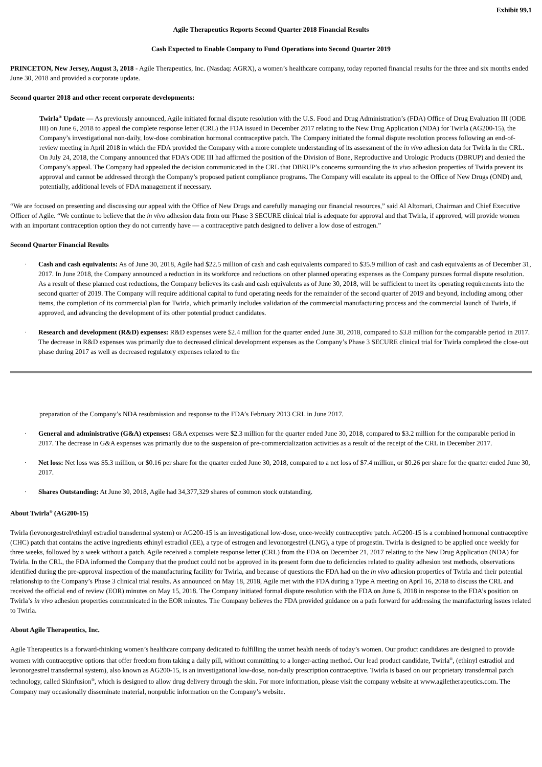Exhibit 99.1
Agile Therapeutics Reports Second Quarter 2018 Financial Results
Cash Expected to Enable Company to Fund Operations into Second Quarter 2019
PRINCETON, New Jersey, August 3, 2018 - Agile Therapeutics, Inc. (Nasdaq: AGRX), a women’s healthcare company, today reported financial results for the three and six months ended June 30, 2018 and provided a corporate update.
Second quarter 2018 and other recent corporate developments:
Twirla<sup>®</sup> Update — As previously announced, Agile initiated formal dispute resolution with the U.S. Food and Drug Administration’s (FDA) Office of Drug Evaluation III (ODE III) on June 6, 2018 to appeal the complete response letter (CRL) the FDA issued in December 2017 relating to the New Drug Application (NDA) for Twirla (AG200-15), the Company’s investigational non-daily, low-dose combination hormonal contraceptive patch. The Company initiated the formal dispute resolution process following an end-of-review meeting in April 2018 in which the FDA provided the Company with a more complete understanding of its assessment of the in vivo adhesion data for Twirla in the CRL. On July 24, 2018, the Company announced that FDA’s ODE III had affirmed the position of the Division of Bone, Reproductive and Urologic Products (DBRUP) and denied the Company’s appeal. The Company had appealed the decision communicated in the CRL that DBRUP’s concerns surrounding the in vivo adhesion properties of Twirla prevent its approval and cannot be addressed through the Company’s proposed patient compliance programs. The Company will escalate its appeal to the Office of New Drugs (OND) and, potentially, additional levels of FDA management if necessary.
“We are focused on presenting and discussing our appeal with the Office of New Drugs and carefully managing our financial resources,” said Al Altomari, Chairman and Chief Executive Officer of Agile. “We continue to believe that the in vivo adhesion data from our Phase 3 SECURE clinical trial is adequate for approval and that Twirla, if approved, will provide women with an important contraception option they do not currently have — a contraceptive patch designed to deliver a low dose of estrogen.”
Second Quarter Financial Results
· Cash and cash equivalents: As of June 30, 2018, Agile had $22.5 million of cash and cash equivalents compared to $35.9 million of cash and cash equivalents as of December 31, 2017. In June 2018, the Company announced a reduction in its workforce and reductions on other planned operating expenses as the Company pursues formal dispute resolution. As a result of these planned cost reductions, the Company believes its cash and cash equivalents as of June 30, 2018, will be sufficient to meet its operating requirements into the second quarter of 2019. The Company will require additional capital to fund operating needs for the remainder of the second quarter of 2019 and beyond, including among other items, the completion of its commercial plan for Twirla, which primarily includes validation of the commercial manufacturing process and the commercial launch of Twirla, if approved, and advancing the development of its other potential product candidates.
· Research and development (R&D) expenses: R&D expenses were $2.4 million for the quarter ended June 30, 2018, compared to $3.8 million for the comparable period in 2017. The decrease in R&D expenses was primarily due to decreased clinical development expenses as the Company’s Phase 3 SECURE clinical trial for Twirla completed the close-out phase during 2017 as well as decreased regulatory expenses related to the
preparation of the Company’s NDA resubmission and response to the FDA’s February 2013 CRL in June 2017.
· General and administrative (G&A) expenses: G&A expenses were $2.3 million for the quarter ended June 30, 2018, compared to $3.2 million for the comparable period in 2017. The decrease in G&A expenses was primarily due to the suspension of pre-commercialization activities as a result of the receipt of the CRL in December 2017.
· Net loss: Net loss was $5.3 million, or $0.16 per share for the quarter ended June 30, 2018, compared to a net loss of $7.4 million, or $0.26 per share for the quarter ended June 30, 2017.
· Shares Outstanding: At June 30, 2018, Agile had 34,377,329 shares of common stock outstanding.
About Twirla<sup>®</sup> (AG200-15)
Twirla (levonorgestrel/ethinyl estradiol transdermal system) or AG200-15 is an investigational low-dose, once-weekly contraceptive patch. AG200-15 is a combined hormonal contraceptive (CHC) patch that contains the active ingredients ethinyl estradiol (EE), a type of estrogen and levonorgestrel (LNG), a type of progestin. Twirla is designed to be applied once weekly for three weeks, followed by a week without a patch. Agile received a complete response letter (CRL) from the FDA on December 21, 2017 relating to the New Drug Application (NDA) for Twirla. In the CRL, the FDA informed the Company that the product could not be approved in its present form due to deficiencies related to quality adhesion test methods, observations identified during the pre-approval inspection of the manufacturing facility for Twirla, and because of questions the FDA had on the in vivo adhesion properties of Twirla and their potential relationship to the Company’s Phase 3 clinical trial results. As announced on May 18, 2018, Agile met with the FDA during a Type A meeting on April 16, 2018 to discuss the CRL and received the official end of review (EOR) minutes on May 15, 2018. The Company initiated formal dispute resolution with the FDA on June 6, 2018 in response to the FDA’s position on Twirla’s in vivo adhesion properties communicated in the EOR minutes. The Company believes the FDA provided guidance on a path forward for addressing the manufacturing issues related to Twirla.
About Agile Therapeutics, Inc.
Agile Therapeutics is a forward-thinking women’s healthcare company dedicated to fulfilling the unmet health needs of today’s women. Our product candidates are designed to provide women with contraceptive options that offer freedom from taking a daily pill, without committing to a longer-acting method. Our lead product candidate, Twirla<sup>®</sup>, (ethinyl estradiol and levonorgestrel transdermal system), also known as AG200-15, is an investigational low-dose, non-daily prescription contraceptive. Twirla is based on our proprietary transdermal patch technology, called Skinfusion<sup>®</sup>, which is designed to allow drug delivery through the skin. For more information, please visit the company website at www.agiletherapeutics.com. The Company may occasionally disseminate material, nonpublic information on the Company’s website.